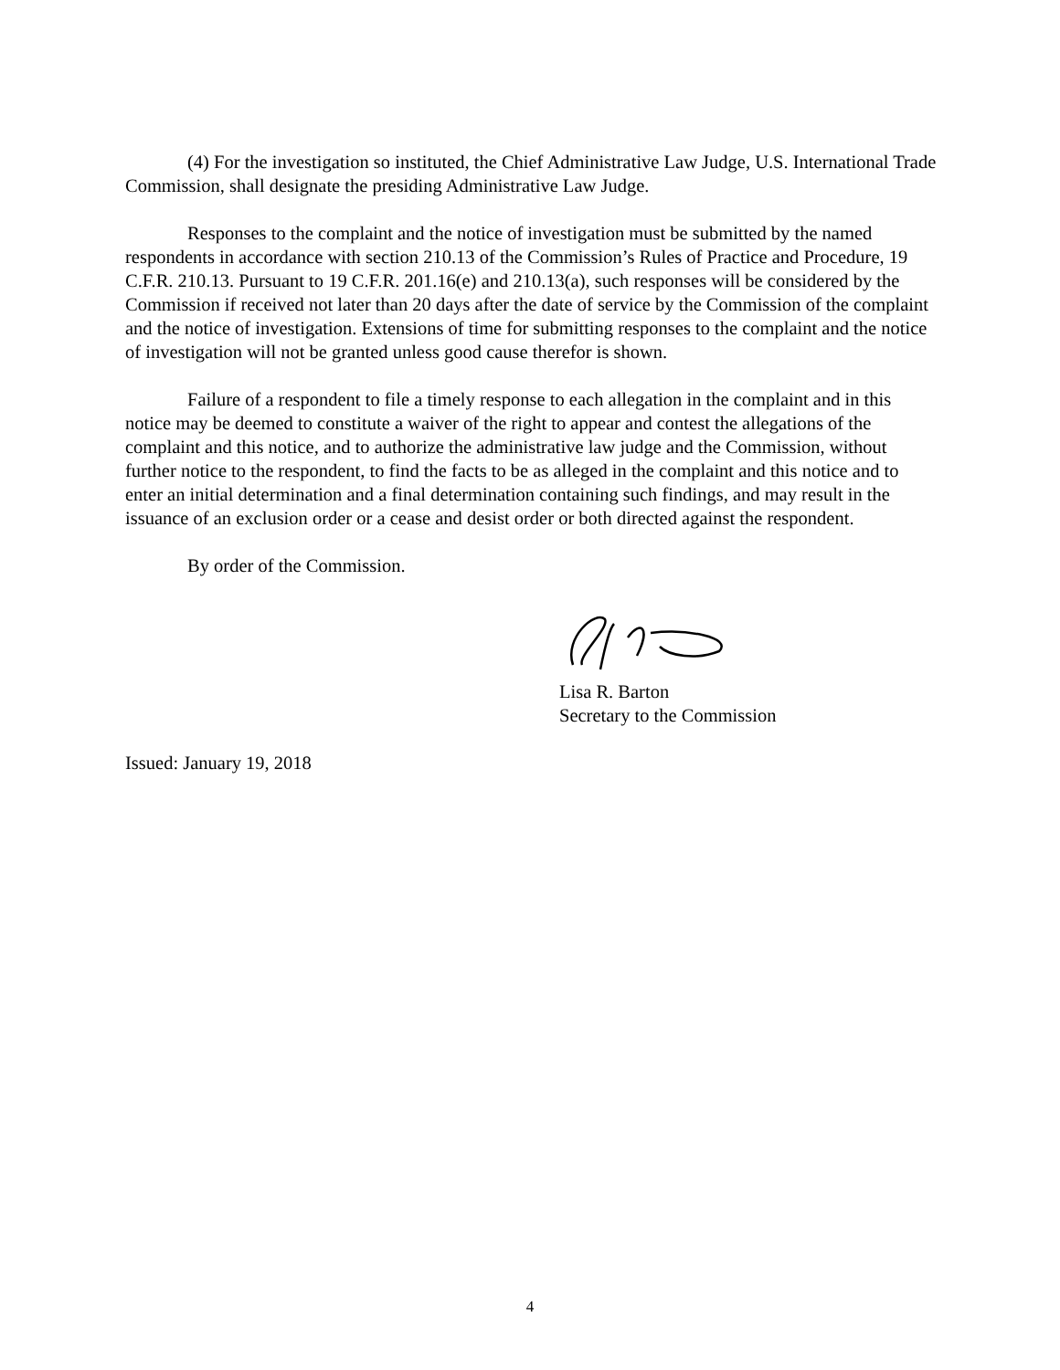(4) For the investigation so instituted, the Chief Administrative Law Judge, U.S. International Trade Commission, shall designate the presiding Administrative Law Judge.
Responses to the complaint and the notice of investigation must be submitted by the named respondents in accordance with section 210.13 of the Commission’s Rules of Practice and Procedure, 19 C.F.R. 210.13. Pursuant to 19 C.F.R. 201.16(e) and 210.13(a), such responses will be considered by the Commission if received not later than 20 days after the date of service by the Commission of the complaint and the notice of investigation. Extensions of time for submitting responses to the complaint and the notice of investigation will not be granted unless good cause therefor is shown.
Failure of a respondent to file a timely response to each allegation in the complaint and in this notice may be deemed to constitute a waiver of the right to appear and contest the allegations of the complaint and this notice, and to authorize the administrative law judge and the Commission, without further notice to the respondent, to find the facts to be as alleged in the complaint and this notice and to enter an initial determination and a final determination containing such findings, and may result in the issuance of an exclusion order or a cease and desist order or both directed against the respondent.
By order of the Commission.
Lisa R. Barton
Secretary to the Commission
Issued: January 19, 2018
4